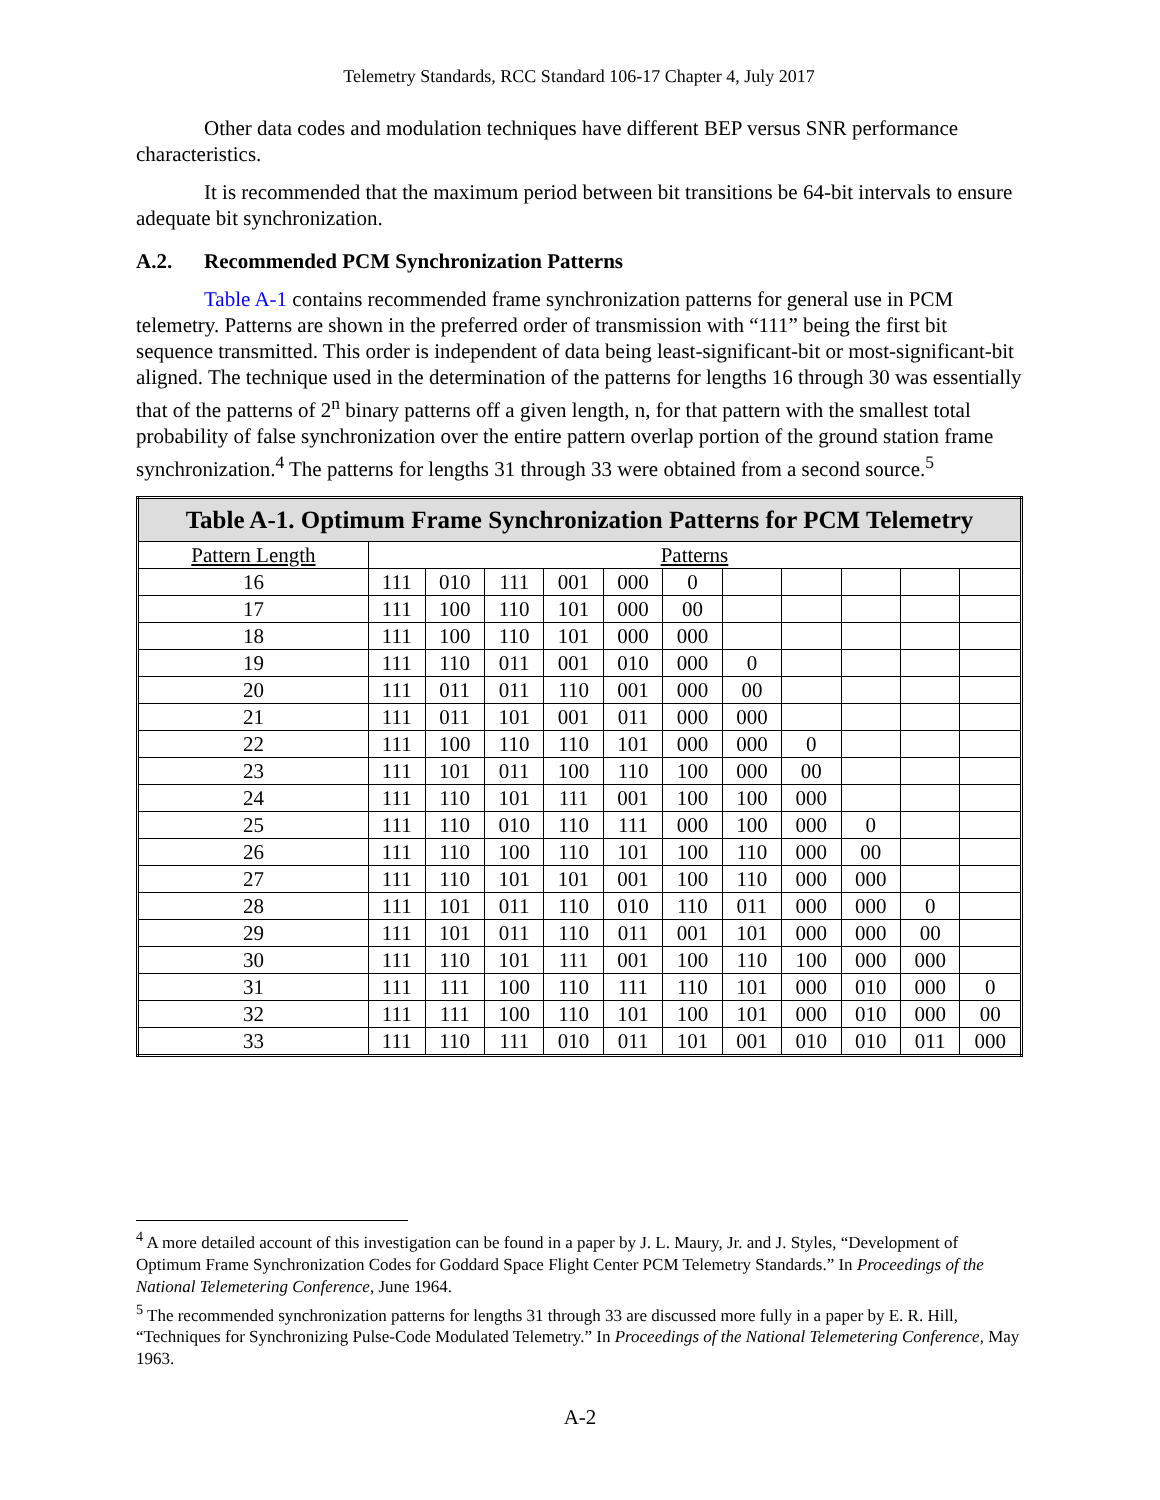Telemetry Standards, RCC Standard 106-17 Chapter 4, July 2017
Other data codes and modulation techniques have different BEP versus SNR performance characteristics.
It is recommended that the maximum period between bit transitions be 64-bit intervals to ensure adequate bit synchronization.
A.2. Recommended PCM Synchronization Patterns
Table A-1 contains recommended frame synchronization patterns for general use in PCM telemetry. Patterns are shown in the preferred order of transmission with “111” being the first bit sequence transmitted. This order is independent of data being least-significant-bit or most-significant-bit aligned. The technique used in the determination of the patterns for lengths 16 through 30 was essentially that of the patterns of 2<sup>n</sup> binary patterns off a given length, n, for that pattern with the smallest total probability of false synchronization over the entire pattern overlap portion of the ground station frame synchronization.<sup>4</sup> The patterns for lengths 31 through 33 were obtained from a second source.<sup>5</sup>
| Table A-1. Optimum Frame Synchronization Patterns for PCM Telemetry | | | | | | | | | | | |
| --- | --- | --- | --- | --- | --- | --- | --- | --- | --- | --- | --- |
| Pattern Length | Patterns | | | | | | | | | | |
| 16 | 111 | 010 | 111 | 001 | 000 | 0 | | | | | |
| 17 | 111 | 100 | 110 | 101 | 000 | 00 | | | | | |
| 18 | 111 | 100 | 110 | 101 | 000 | 000 | | | | | |
| 19 | 111 | 110 | 011 | 001 | 010 | 000 | 0 | | | | |
| 20 | 111 | 011 | 011 | 110 | 001 | 000 | 00 | | | | |
| 21 | 111 | 011 | 101 | 001 | 011 | 000 | 000 | | | | |
| 22 | 111 | 100 | 110 | 110 | 101 | 000 | 000 | 0 | | | |
| 23 | 111 | 101 | 011 | 100 | 110 | 100 | 000 | 00 | | | |
| 24 | 111 | 110 | 101 | 111 | 001 | 100 | 100 | 000 | | | |
| 25 | 111 | 110 | 010 | 110 | 111 | 000 | 100 | 000 | 0 | | |
| 26 | 111 | 110 | 100 | 110 | 101 | 100 | 110 | 000 | 00 | | |
| 27 | 111 | 110 | 101 | 101 | 001 | 100 | 110 | 000 | 000 | | |
| 28 | 111 | 101 | 011 | 110 | 010 | 110 | 011 | 000 | 000 | 0 | |
| 29 | 111 | 101 | 011 | 110 | 011 | 001 | 101 | 000 | 000 | 00 | |
| 30 | 111 | 110 | 101 | 111 | 001 | 100 | 110 | 100 | 000 | 000 | |
| 31 | 111 | 111 | 100 | 110 | 111 | 110 | 101 | 000 | 010 | 000 | 0 |
| 32 | 111 | 111 | 100 | 110 | 101 | 100 | 101 | 000 | 010 | 000 | 00 |
| 33 | 111 | 110 | 111 | 010 | 011 | 101 | 001 | 010 | 010 | 011 | 000 |
<sup>4</sup> A more detailed account of this investigation can be found in a paper by J. L. Maury, Jr. and J. Styles, “Development of Optimum Frame Synchronization Codes for Goddard Space Flight Center PCM Telemetry Standards.” In Proceedings of the National Telemetering Conference, June 1964.
<sup>5</sup> The recommended synchronization patterns for lengths 31 through 33 are discussed more fully in a paper by E. R. Hill, “Techniques for Synchronizing Pulse-Code Modulated Telemetry.” In Proceedings of the National Telemetering Conference, May 1963.
A-2